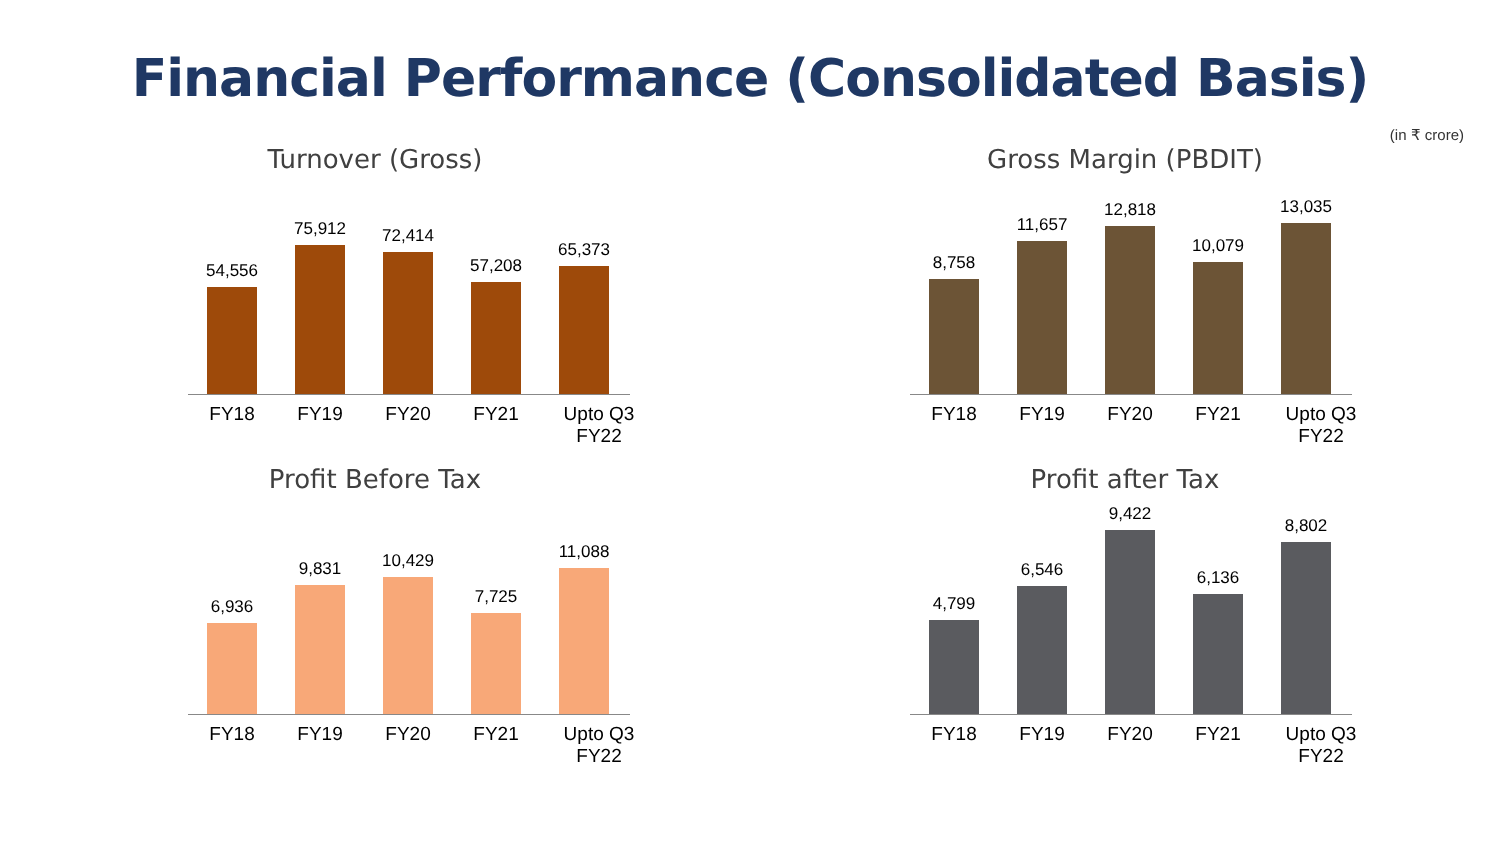Financial Performance (Consolidated Basis)
(in ₹ crore)
Turnover (Gross)
54,556
75,912
72,414
57,208
65,373
FY18 FY19 FY20 FY21 Upto Q3 FY22
Gross Margin (PBDIT)
8,758
11,657
12,818
10,079
13,035
FY18 FY19 FY20 FY21 Upto Q3 FY22
Profit Before Tax
6,936
9,831
10,429
7,725
11,088
FY18 FY19 FY20 FY21 Upto Q3 FY22
Profit after Tax
4,799
6,546
9,422
6,136
8,802
FY18 FY19 FY20 FY21 Upto Q3 FY22